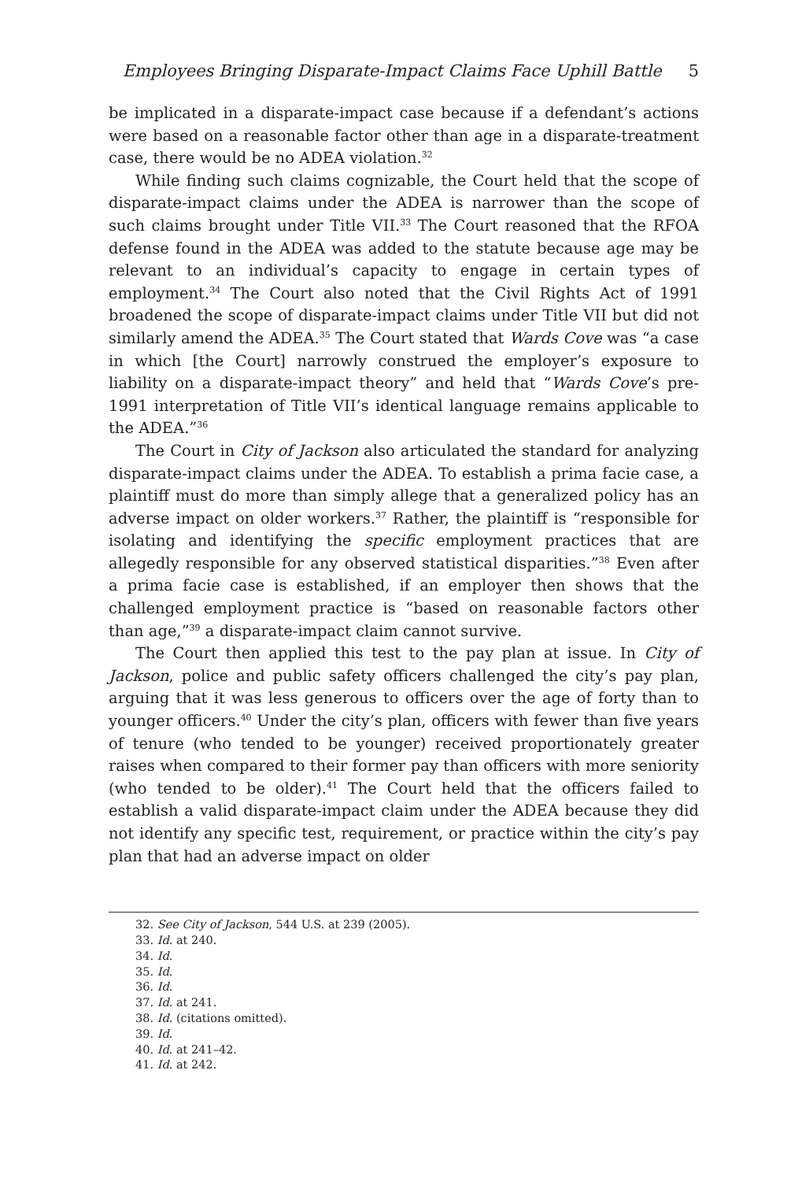Employees Bringing Disparate-Impact Claims Face Uphill Battle 5
be implicated in a disparate-impact case because if a defendant’s actions were based on a reasonable factor other than age in a disparate-treatment case, there would be no ADEA violation.<sup>32</sup>
While finding such claims cognizable, the Court held that the scope of disparate-impact claims under the ADEA is narrower than the scope of such claims brought under Title VII.<sup>33</sup> The Court reasoned that the RFOA defense found in the ADEA was added to the statute because age may be relevant to an individual’s capacity to engage in certain types of employment.<sup>34</sup> The Court also noted that the Civil Rights Act of 1991 broadened the scope of disparate-impact claims under Title VII but did not similarly amend the ADEA.<sup>35</sup> The Court stated that Wards Cove was “a case in which [the Court] narrowly construed the employer’s exposure to liability on a disparate-impact theory” and held that “Wards Cove’s pre-1991 interpretation of Title VII’s identical language remains applicable to the ADEA.”<sup>36</sup>
The Court in City of Jackson also articulated the standard for analyzing disparate-impact claims under the ADEA. To establish a prima facie case, a plaintiff must do more than simply allege that a generalized policy has an adverse impact on older workers.<sup>37</sup> Rather, the plaintiff is “responsible for isolating and identifying the specific employment practices that are allegedly responsible for any observed statistical disparities.”<sup>38</sup> Even after a prima facie case is established, if an employer then shows that the challenged employment practice is “based on reasonable factors other than age,”<sup>39</sup> a disparate-impact claim cannot survive.
The Court then applied this test to the pay plan at issue. In City of Jackson, police and public safety officers challenged the city’s pay plan, arguing that it was less generous to officers over the age of forty than to younger officers.<sup>40</sup> Under the city’s plan, officers with fewer than five years of tenure (who tended to be younger) received proportionately greater raises when compared to their former pay than officers with more seniority (who tended to be older).<sup>41</sup> The Court held that the officers failed to establish a valid disparate-impact claim under the ADEA because they did not identify any specific test, requirement, or practice within the city’s pay plan that had an adverse impact on older
32. See City of Jackson, 544 U.S. at 239 (2005).
33. Id. at 240.
34. Id.
35. Id.
36. Id.
37. Id. at 241.
38. Id. (citations omitted).
39. Id.
40. Id. at 241–42.
41. Id. at 242.